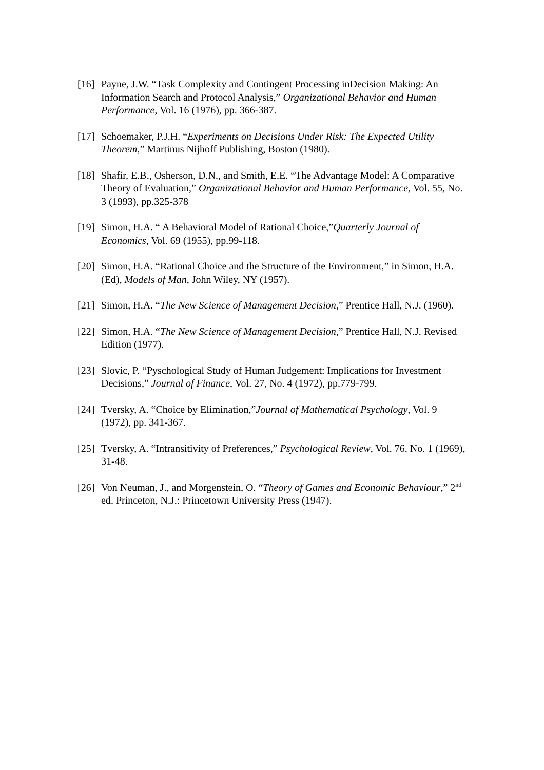[16]
Payne, J.W. “Task Complexity and Contingent Processing inDecision Making: An Information Search and Protocol Analysis,” Organizational Behavior and Human Performance, Vol. 16 (1976), pp. 366-387.
[17]
Schoemaker, P.J.H. “Experiments on Decisions Under Risk: The Expected Utility Theorem,” Martinus Nijhoff Publishing, Boston (1980).
[18]
Shafir, E.B., Osherson, D.N., and Smith, E.E. “The Advantage Model: A Comparative Theory of Evaluation,” Organizational Behavior and Human Performance, Vol. 55, No. 3 (1993), pp.325-378
[19]
Simon, H.A. “ A Behavioral Model of Rational Choice,”Quarterly Journal of Economics, Vol. 69 (1955), pp.99-118.
[20]
Simon, H.A. “Rational Choice and the Structure of the Environment,” in Simon, H.A. (Ed), Models of Man, John Wiley, NY (1957).
[21]
Simon, H.A. “The New Science of Management Decision,” Prentice Hall, N.J. (1960).
[22]
Simon, H.A. “The New Science of Management Decision,” Prentice Hall, N.J. Revised Edition (1977).
[23]
Slovic, P. “Pyschological Study of Human Judgement: Implications for Investment Decisions,” Journal of Finance, Vol. 27, No. 4 (1972), pp.779-799.
[24]
Tversky, A. “Choice by Elimination,”Journal of Mathematical Psychology, Vol. 9 (1972), pp. 341-367.
[25]
Tversky, A. “Intransitivity of Preferences,” Psychological Review, Vol. 76. No. 1 (1969), 31-48.
[26]
Von Neuman, J., and Morgenstein, O. “Theory of Games and Economic Behaviour,” 2<sup>nd</sup> ed. Princeton, N.J.: Princetown University Press (1947).